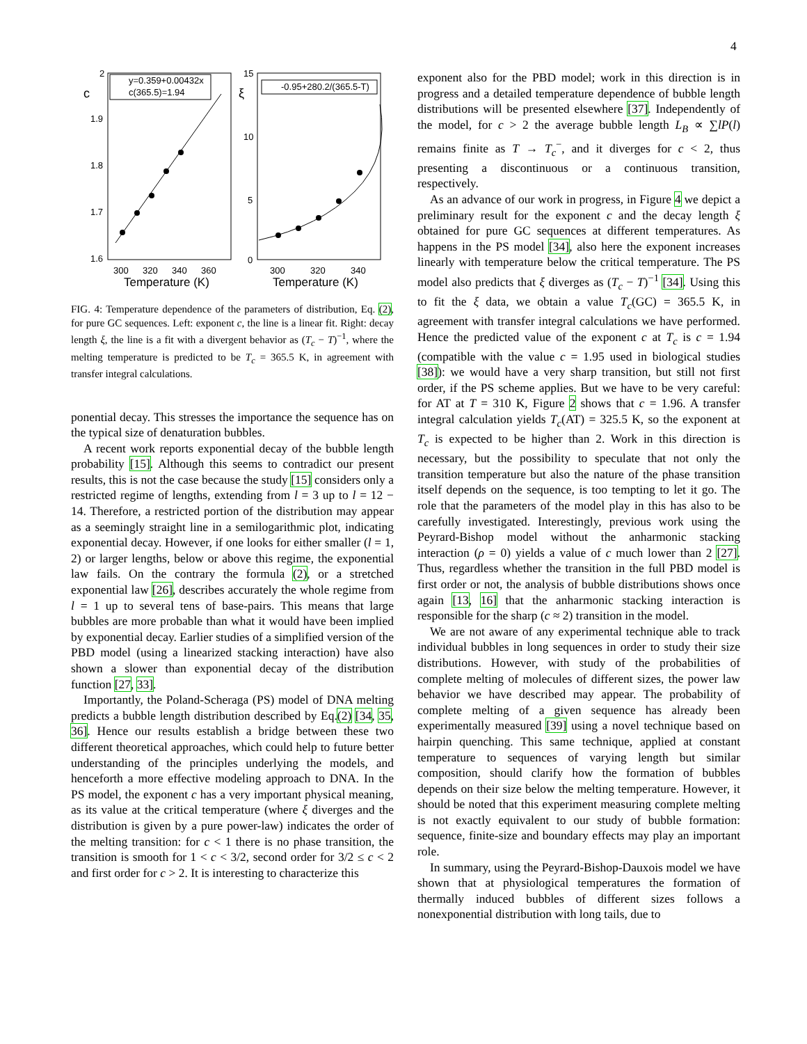4
c
2
1.9
1.8
1.7
1.6
300
320
340
360
Temperature (K)
y=0.359+0.00432x
c(365.5)=1.94
ξ
15
10
5
0
300
320
340
Temperature (K)
-0.95+280.2/(365.5-T)
FIG. 4: Temperature dependence of the parameters of distribution, Eq. (2), for pure GC sequences. Left: exponent c, the line is a linear fit. Right: decay length ξ, the line is a fit with a divergent behavior as (T<sub>c</sub> − T)<sup>−1</sup>, where the melting temperature is predicted to be T<sub>c</sub> = 365.5 K, in agreement with transfer integral calculations.
ponential decay. This stresses the importance the sequence has on the typical size of denaturation bubbles.
A recent work reports exponential decay of the bubble length probability [15]. Although this seems to contradict our present results, this is not the case because the study [15] considers only a restricted regime of lengths, extending from l = 3 up to l = 12 − 14. Therefore, a restricted portion of the distribution may appear as a seemingly straight line in a semilogarithmic plot, indicating exponential decay. However, if one looks for either smaller (l = 1, 2) or larger lengths, below or above this regime, the exponential law fails. On the contrary the formula (2), or a stretched exponential law [26], describes accurately the whole regime from l = 1 up to several tens of base-pairs. This means that large bubbles are more probable than what it would have been implied by exponential decay. Earlier studies of a simplified version of the PBD model (using a linearized stacking interaction) have also shown a slower than exponential decay of the distribution function [27, 33].
Importantly, the Poland-Scheraga (PS) model of DNA melting predicts a bubble length distribution described by Eq.(2) [34, 35, 36]. Hence our results establish a bridge between these two different theoretical approaches, which could help to future better understanding of the principles underlying the models, and henceforth a more effective modeling approach to DNA. In the PS model, the exponent c has a very important physical meaning, as its value at the critical temperature (where ξ diverges and the distribution is given by a pure power-law) indicates the order of the melting transition: for c < 1 there is no phase transition, the transition is smooth for 1 < c < 3/2, second order for 3/2 ≤ c < 2 and first order for c > 2. It is interesting to characterize this
exponent also for the PBD model; work in this direction is in progress and a detailed temperature dependence of bubble length distributions will be presented elsewhere [37]. Independently of the model, for c > 2 the average bubble length L<sub>B</sub> ∝ ∑lP(l) remains finite as T → T<sub>c</sub><sup>−</sup>, and it diverges for c < 2, thus presenting a discontinuous or a continuous transition, respectively.
As an advance of our work in progress, in Figure 4 we depict a preliminary result for the exponent c and the decay length ξ obtained for pure GC sequences at different temperatures. As happens in the PS model [34], also here the exponent increases linearly with temperature below the critical temperature. The PS model also predicts that ξ diverges as (T<sub>c</sub> − T)<sup>−1</sup> [34]. Using this to fit the ξ data, we obtain a value T<sub>c</sub>(GC) = 365.5 K, in agreement with transfer integral calculations we have performed. Hence the predicted value of the exponent c at T<sub>c</sub> is c = 1.94 (compatible with the value c = 1.95 used in biological studies [38]): we would have a very sharp transition, but still not first order, if the PS scheme applies. But we have to be very careful: for AT at T = 310 K, Figure 2 shows that c = 1.96. A transfer integral calculation yields T<sub>c</sub>(AT) = 325.5 K, so the exponent at T<sub>c</sub> is expected to be higher than 2. Work in this direction is necessary, but the possibility to speculate that not only the transition temperature but also the nature of the phase transition itself depends on the sequence, is too tempting to let it go. The role that the parameters of the model play in this has also to be carefully investigated. Interestingly, previous work using the Peyrard-Bishop model without the anharmonic stacking interaction (ρ = 0) yields a value of c much lower than 2 [27]. Thus, regardless whether the transition in the full PBD model is first order or not, the analysis of bubble distributions shows once again [13, 16] that the anharmonic stacking interaction is responsible for the sharp (c ≈ 2) transition in the model.
We are not aware of any experimental technique able to track individual bubbles in long sequences in order to study their size distributions. However, with study of the probabilities of complete melting of molecules of different sizes, the power law behavior we have described may appear. The probability of complete melting of a given sequence has already been experimentally measured [39] using a novel technique based on hairpin quenching. This same technique, applied at constant temperature to sequences of varying length but similar composition, should clarify how the formation of bubbles depends on their size below the melting temperature. However, it should be noted that this experiment measuring complete melting is not exactly equivalent to our study of bubble formation: sequence, finite-size and boundary effects may play an important role.
In summary, using the Peyrard-Bishop-Dauxois model we have shown that at physiological temperatures the formation of thermally induced bubbles of different sizes follows a nonexponential distribution with long tails, due to